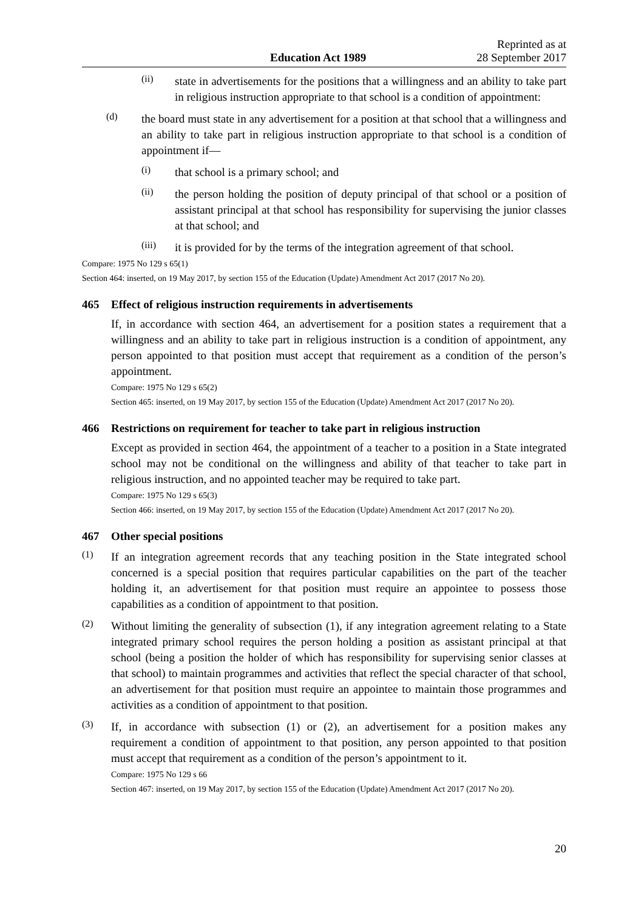Education Act 1989
Reprinted as at
28 September 2017
(ii)
state in advertisements for the positions that a willingness and an ability to take part in religious instruction appropriate to that school is a condition of appointment:
(d)
the board must state in any advertisement for a position at that school that a willingness and an ability to take part in religious instruction appropriate to that school is a condition of appointment if—
(i)
that school is a primary school; and
(ii)
the person holding the position of deputy principal of that school or a position of assistant principal at that school has responsibility for supervising the junior classes at that school; and
(iii)
it is provided for by the terms of the integration agreement of that school.
Compare: 1975 No 129 s 65(1)
Section 464: inserted, on 19 May 2017, by section 155 of the Education (Update) Amendment Act 2017 (2017 No 20).
465 Effect of religious instruction requirements in advertisements
If, in accordance with section 464, an advertisement for a position states a requirement that a willingness and an ability to take part in religious instruction is a condition of appointment, any person appointed to that position must accept that requirement as a condition of the person’s appointment.
Compare: 1975 No 129 s 65(2)
Section 465: inserted, on 19 May 2017, by section 155 of the Education (Update) Amendment Act 2017 (2017 No 20).
466 Restrictions on requirement for teacher to take part in religious instruction
Except as provided in section 464, the appointment of a teacher to a position in a State integrated school may not be conditional on the willingness and ability of that teacher to take part in religious instruction, and no appointed teacher may be required to take part.
Compare: 1975 No 129 s 65(3)
Section 466: inserted, on 19 May 2017, by section 155 of the Education (Update) Amendment Act 2017 (2017 No 20).
467 Other special positions
(1)
If an integration agreement records that any teaching position in the State integrated school concerned is a special position that requires particular capabilities on the part of the teacher holding it, an advertisement for that position must require an appointee to possess those capabilities as a condition of appointment to that position.
(2)
Without limiting the generality of subsection (1), if any integration agreement relating to a State integrated primary school requires the person holding a position as assistant principal at that school (being a position the holder of which has responsibility for supervising senior classes at that school) to maintain programmes and activities that reflect the special character of that school, an advertisement for that position must require an appointee to maintain those programmes and activities as a condition of appointment to that position.
(3)
If, in accordance with subsection (1) or (2), an advertisement for a position makes any requirement a condition of appointment to that position, any person appointed to that position must accept that requirement as a condition of the person’s appointment to it.
Compare: 1975 No 129 s 66
Section 467: inserted, on 19 May 2017, by section 155 of the Education (Update) Amendment Act 2017 (2017 No 20).
20